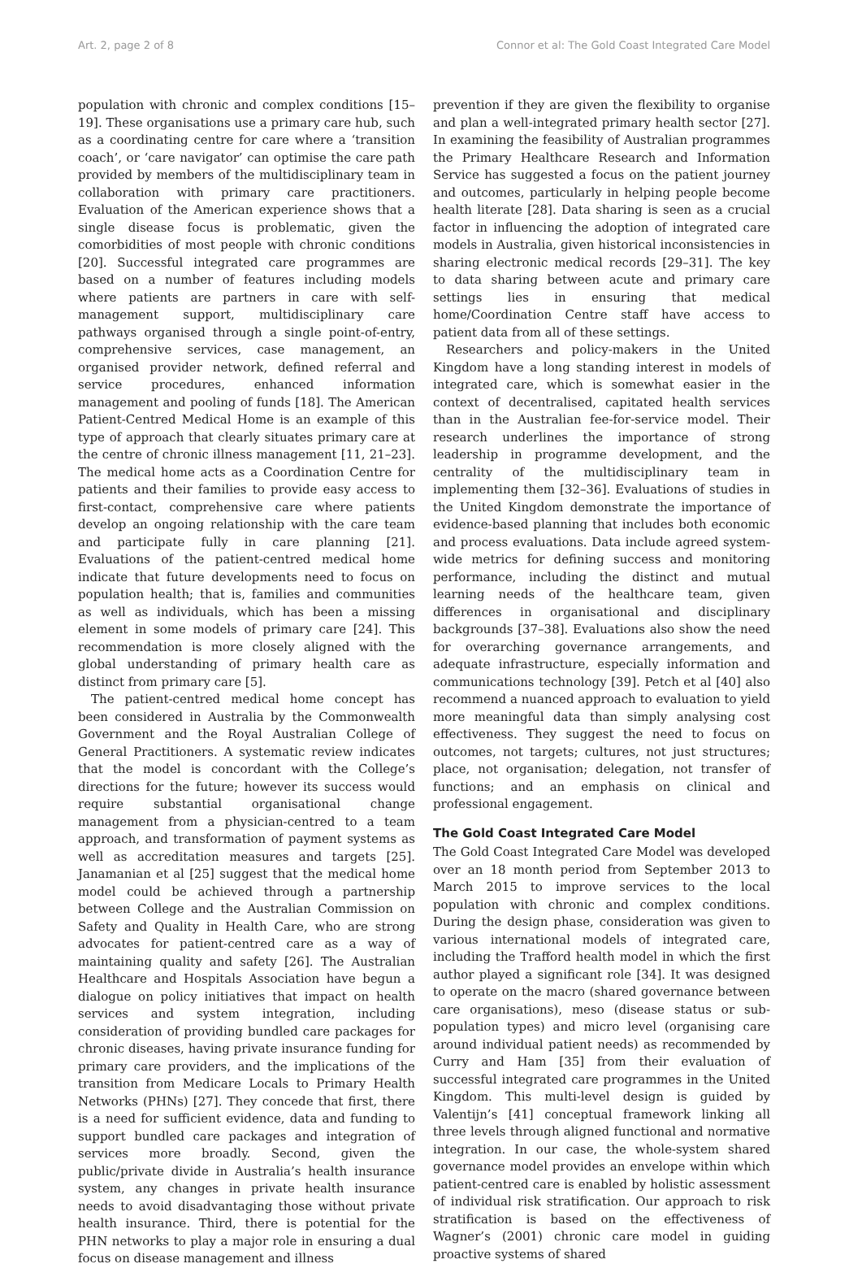Art. 2, page 2 of 8 Connor et al: The Gold Coast Integrated Care Model
population with chronic and complex conditions [15–19]. These organisations use a primary care hub, such as a coordinating centre for care where a ‘transition coach’, or ‘care navigator’ can optimise the care path provided by members of the multidisciplinary team in collaboration with primary care practitioners. Evaluation of the American experience shows that a single disease focus is problematic, given the comorbidities of most people with chronic conditions [20]. Successful integrated care programmes are based on a number of features including models where patients are partners in care with self-management support, multidisciplinary care pathways organised through a single point-of-entry, comprehensive services, case management, an organised provider network, defined referral and service procedures, enhanced information management and pooling of funds [18]. The American Patient-Centred Medical Home is an example of this type of approach that clearly situates primary care at the centre of chronic illness management [11, 21–23]. The medical home acts as a Coordination Centre for patients and their families to provide easy access to first-contact, comprehensive care where patients develop an ongoing relationship with the care team and participate fully in care planning [21]. Evaluations of the patient-centred medical home indicate that future developments need to focus on population health; that is, families and communities as well as individuals, which has been a missing element in some models of primary care [24]. This recommendation is more closely aligned with the global understanding of primary health care as distinct from primary care [5].
The patient-centred medical home concept has been considered in Australia by the Commonwealth Government and the Royal Australian College of General Practitioners. A systematic review indicates that the model is concordant with the College’s directions for the future; however its success would require substantial organisational change management from a physician-centred to a team approach, and transformation of payment systems as well as accreditation measures and targets [25]. Janamanian et al [25] suggest that the medical home model could be achieved through a partnership between College and the Australian Commission on Safety and Quality in Health Care, who are strong advocates for patient-centred care as a way of maintaining quality and safety [26]. The Australian Healthcare and Hospitals Association have begun a dialogue on policy initiatives that impact on health services and system integration, including consideration of providing bundled care packages for chronic diseases, having private insurance funding for primary care providers, and the implications of the transition from Medicare Locals to Primary Health Networks (PHNs) [27]. They concede that first, there is a need for sufficient evidence, data and funding to support bundled care packages and integration of services more broadly. Second, given the public/private divide in Australia’s health insurance system, any changes in private health insurance needs to avoid disadvantaging those without private health insurance. Third, there is potential for the PHN networks to play a major role in ensuring a dual focus on disease management and illness
prevention if they are given the flexibility to organise and plan a well-integrated primary health sector [27]. In examining the feasibility of Australian programmes the Primary Healthcare Research and Information Service has suggested a focus on the patient journey and outcomes, particularly in helping people become health literate [28]. Data sharing is seen as a crucial factor in influencing the adoption of integrated care models in Australia, given historical inconsistencies in sharing electronic medical records [29–31]. The key to data sharing between acute and primary care settings lies in ensuring that medical home/Coordination Centre staff have access to patient data from all of these settings.
Researchers and policy-makers in the United Kingdom have a long standing interest in models of integrated care, which is somewhat easier in the context of decentralised, capitated health services than in the Australian fee-for-service model. Their research underlines the importance of strong leadership in programme development, and the centrality of the multidisciplinary team in implementing them [32–36]. Evaluations of studies in the United Kingdom demonstrate the importance of evidence-based planning that includes both economic and process evaluations. Data include agreed system-wide metrics for defining success and monitoring performance, including the distinct and mutual learning needs of the healthcare team, given differences in organisational and disciplinary backgrounds [37–38]. Evaluations also show the need for overarching governance arrangements, and adequate infrastructure, especially information and communications technology [39]. Petch et al [40] also recommend a nuanced approach to evaluation to yield more meaningful data than simply analysing cost effectiveness. They suggest the need to focus on outcomes, not targets; cultures, not just structures; place, not organisation; delegation, not transfer of functions; and an emphasis on clinical and professional engagement.
The Gold Coast Integrated Care Model
The Gold Coast Integrated Care Model was developed over an 18 month period from September 2013 to March 2015 to improve services to the local population with chronic and complex conditions. During the design phase, consideration was given to various international models of integrated care, including the Trafford health model in which the first author played a significant role [34]. It was designed to operate on the macro (shared governance between care organisations), meso (disease status or sub-population types) and micro level (organising care around individual patient needs) as recommended by Curry and Ham [35] from their evaluation of successful integrated care programmes in the United Kingdom. This multi-level design is guided by Valentijn’s [41] conceptual framework linking all three levels through aligned functional and normative integration. In our case, the whole-system shared governance model provides an envelope within which patient-centred care is enabled by holistic assessment of individual risk stratification. Our approach to risk stratification is based on the effectiveness of Wagner’s (2001) chronic care model in guiding proactive systems of shared